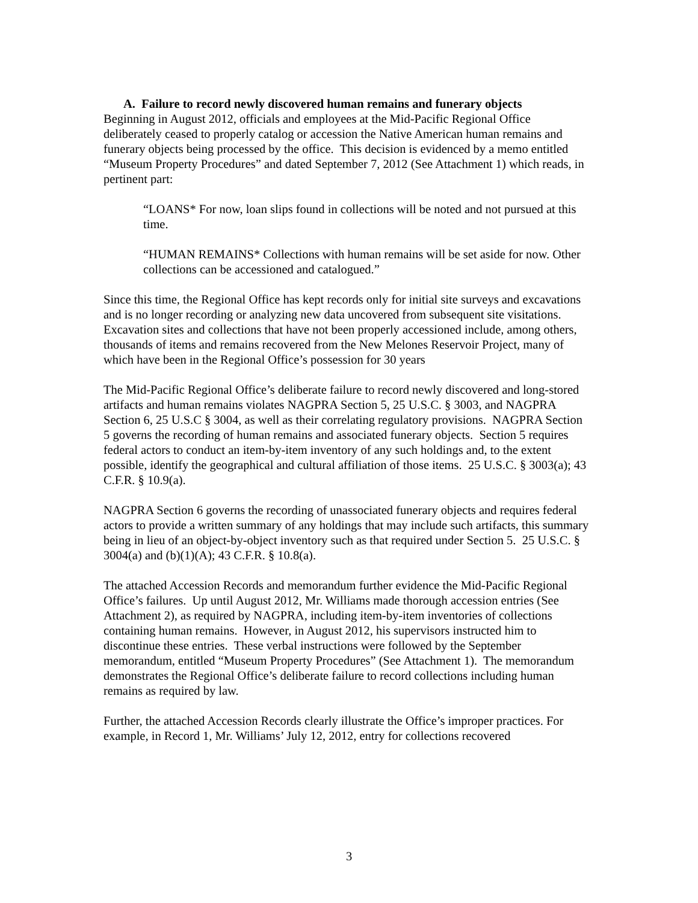A. Failure to record newly discovered human remains and funerary objects
Beginning in August 2012, officials and employees at the Mid-Pacific Regional Office deliberately ceased to properly catalog or accession the Native American human remains and funerary objects being processed by the office. This decision is evidenced by a memo entitled “Museum Property Procedures” and dated September 7, 2012 (See Attachment 1) which reads, in pertinent part:
“LOANS* For now, loan slips found in collections will be noted and not pursued at this time.
“HUMAN REMAINS* Collections with human remains will be set aside for now. Other collections can be accessioned and catalogued.”
Since this time, the Regional Office has kept records only for initial site surveys and excavations and is no longer recording or analyzing new data uncovered from subsequent site visitations. Excavation sites and collections that have not been properly accessioned include, among others, thousands of items and remains recovered from the New Melones Reservoir Project, many of which have been in the Regional Office’s possession for 30 years
The Mid-Pacific Regional Office’s deliberate failure to record newly discovered and long-stored artifacts and human remains violates NAGPRA Section 5, 25 U.S.C. § 3003, and NAGPRA Section 6, 25 U.S.C § 3004, as well as their correlating regulatory provisions. NAGPRA Section 5 governs the recording of human remains and associated funerary objects. Section 5 requires federal actors to conduct an item-by-item inventory of any such holdings and, to the extent possible, identify the geographical and cultural affiliation of those items. 25 U.S.C. § 3003(a); 43 C.F.R. § 10.9(a).
NAGPRA Section 6 governs the recording of unassociated funerary objects and requires federal actors to provide a written summary of any holdings that may include such artifacts, this summary being in lieu of an object-by-object inventory such as that required under Section 5. 25 U.S.C. § 3004(a) and (b)(1)(A); 43 C.F.R. § 10.8(a).
The attached Accession Records and memorandum further evidence the Mid-Pacific Regional Office’s failures. Up until August 2012, Mr. Williams made thorough accession entries (See Attachment 2), as required by NAGPRA, including item-by-item inventories of collections containing human remains. However, in August 2012, his supervisors instructed him to discontinue these entries. These verbal instructions were followed by the September memorandum, entitled “Museum Property Procedures” (See Attachment 1). The memorandum demonstrates the Regional Office’s deliberate failure to record collections including human remains as required by law.
Further, the attached Accession Records clearly illustrate the Office’s improper practices. For example, in Record 1, Mr. Williams’ July 12, 2012, entry for collections recovered
3